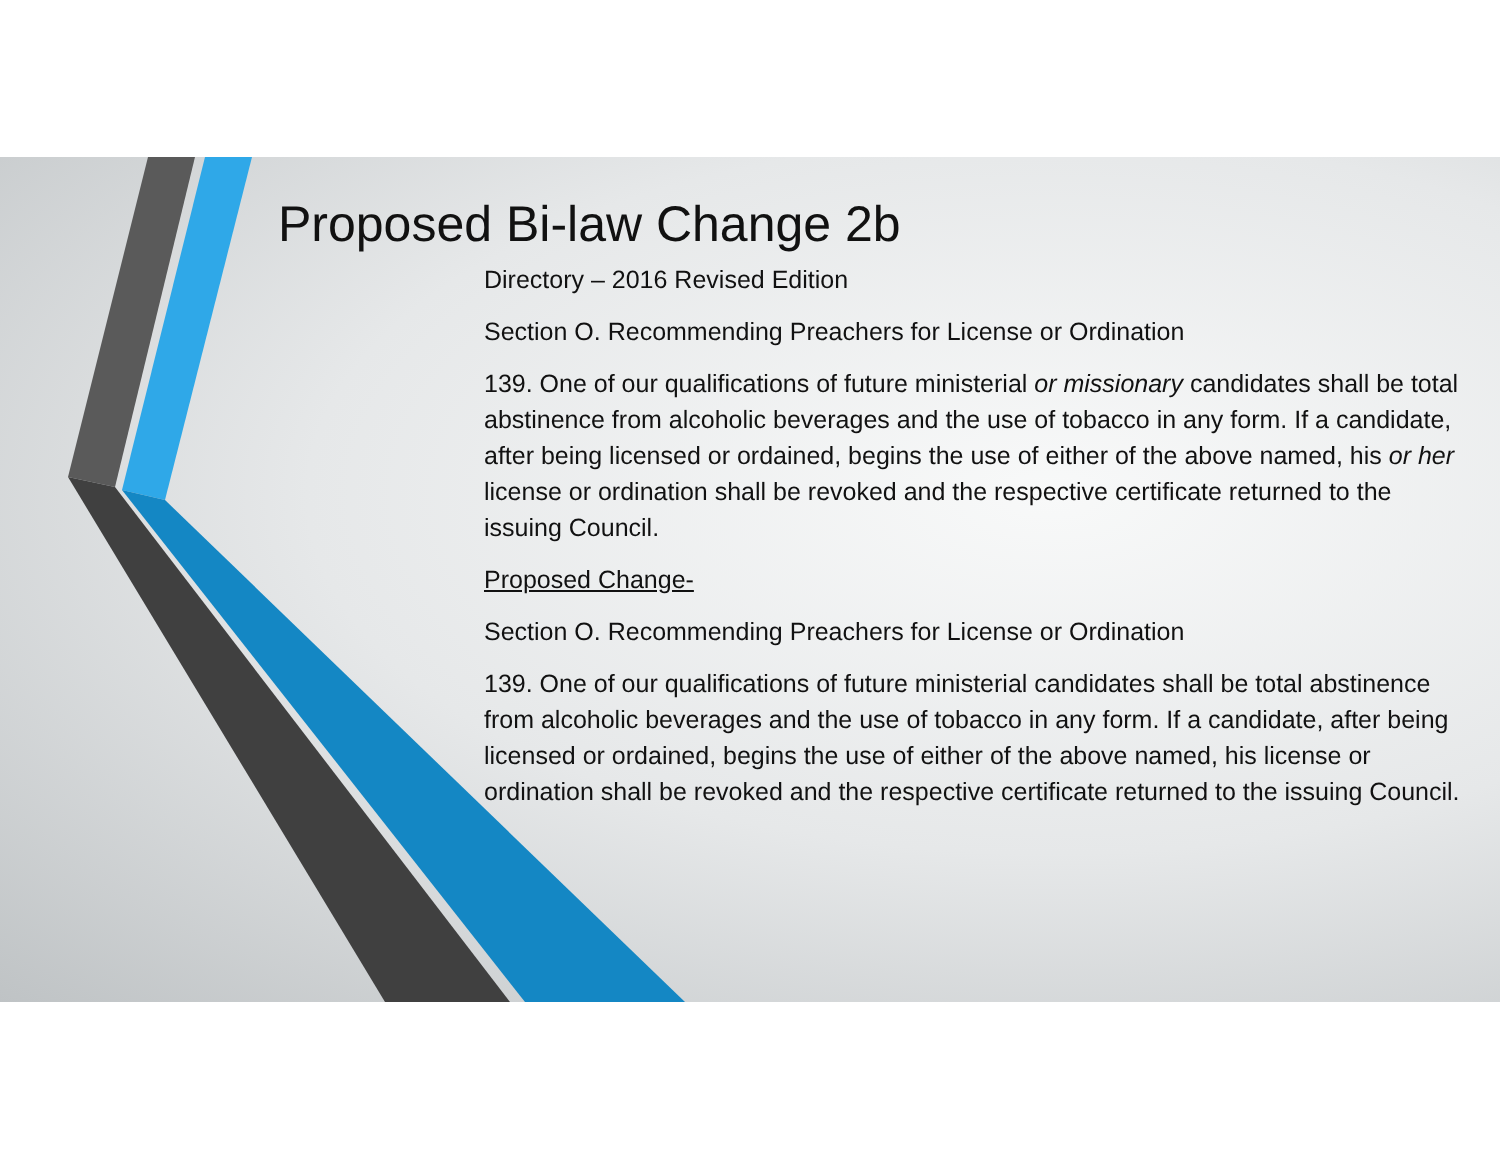Proposed Bi-law Change 2b
Directory – 2016 Revised Edition
Section O. Recommending Preachers for License or Ordination
139. One of our qualifications of future ministerial or missionary candidates shall be total abstinence from alcoholic beverages and the use of tobacco in any form. If a candidate, after being licensed or ordained, begins the use of either of the above named, his or her license or ordination shall be revoked and the respective certificate returned to the issuing Council.
Proposed Change-
Section O. Recommending Preachers for License or Ordination
139. One of our qualifications of future ministerial candidates shall be total abstinence from alcoholic beverages and the use of tobacco in any form. If a candidate, after being licensed or ordained, begins the use of either of the above named, his license or ordination shall be revoked and the respective certificate returned to the issuing Council.